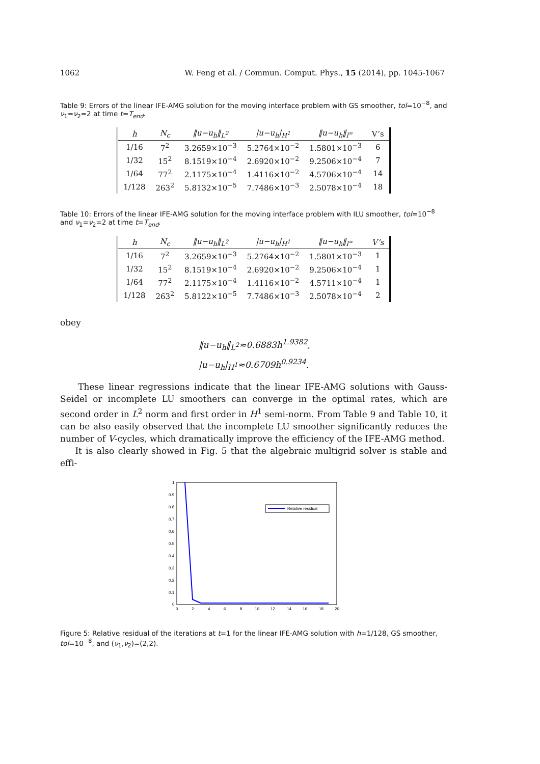1062 W. Feng et al. / Commun. Comput. Phys., 15 (2014), pp. 1045-1067
Table 9: Errors of the linear IFE-AMG solution for the moving interface problem with GS smoother, tol=10<sup>−8</sup>, and ν<sub>1</sub>=ν<sub>2</sub>=2 at time t=T<sub>end</sub>.
| h | N<sub>c</sub> | ‖u−u<sub>h</sub>‖<sub>L<sup>2</sup></sub> | /u−u<sub>h</sub>/<sub>H<sup>1</sup></sub> | ‖u−u<sub>h</sub>‖<sub>l<sup>∞</sup></sub> | V’s |
| --- | --- | --- | --- | --- | --- |
| 1/16 | 7<sup>2</sup> | 3.2659×10<sup>−3</sup> | 5.2764×10<sup>−2</sup> | 1.5801×10<sup>−3</sup> | 6 |
| 1/32 | 15<sup>2</sup> | 8.1519×10<sup>−4</sup> | 2.6920×10<sup>−2</sup> | 9.2506×10<sup>−4</sup> | 7 |
| 1/64 | 77<sup>2</sup> | 2.1175×10<sup>−4</sup> | 1.4116×10<sup>−2</sup> | 4.5706×10<sup>−4</sup> | 14 |
| 1/128 | 263<sup>2</sup> | 5.8132×10<sup>−5</sup> | 7.7486×10<sup>−3</sup> | 2.5078×10<sup>−4</sup> | 18 |
Table 10: Errors of the linear IFE-AMG solution for the moving interface problem with ILU smoother, tol=10<sup>−8</sup> and ν<sub>1</sub>=ν<sub>2</sub>=2 at time t=T<sub>end</sub>.
| h | N<sub>c</sub> | ‖u−u<sub>h</sub>‖<sub>L<sup>2</sup></sub> | /u−u<sub>h</sub>/<sub>H<sup>1</sup></sub> | ‖u−u<sub>h</sub>‖<sub>l<sup>∞</sup></sub> | V’s |
| --- | --- | --- | --- | --- | --- |
| 1/16 | 7<sup>2</sup> | 3.2659×10<sup>−3</sup> | 5.2764×10<sup>−2</sup> | 1.5801×10<sup>−3</sup> | 1 |
| 1/32 | 15<sup>2</sup> | 8.1519×10<sup>−4</sup> | 2.6920×10<sup>−2</sup> | 9.2506×10<sup>−4</sup> | 1 |
| 1/64 | 77<sup>2</sup> | 2.1175×10<sup>−4</sup> | 1.4116×10<sup>−2</sup> | 4.5711×10<sup>−4</sup> | 1 |
| 1/128 | 263<sup>2</sup> | 5.8122×10<sup>−5</sup> | 7.7486×10<sup>−3</sup> | 2.5078×10<sup>−4</sup> | 2 |
obey
‖u−u<sub>h</sub>‖<sub>L<sup>2</sup></sub>≈0.6883h<sup>1.9382</sup>,
|u−u<sub>h</sub>|<sub>H<sup>1</sup></sub>≈0.6709h<sup>0.9234</sup>.
These linear regressions indicate that the linear IFE-AMG solutions with Gauss-Seidel or incomplete LU smoothers can converge in the optimal rates, which are second order in L<sup>2</sup> norm and first order in H<sup>1</sup> semi-norm. From Table 9 and Table 10, it can be also easily observed that the incomplete LU smoother significantly reduces the number of V-cycles, which dramatically improve the efficiency of the IFE-AMG method.
It is also clearly showed in Fig. 5 that the algebraic multigrid solver is stable and effi-
Relative residual
1
0.9
0.8
0.7
0.6
0.5
0.4
0.3
0.2
0.1
0
0
2
4
6
8
10
12
14
16
18
20
Figure 5: Relative residual of the iterations at t=1 for the linear IFE-AMG solution with h=1/128, GS smoother, tol=10<sup>−8</sup>, and (ν<sub>1</sub>,ν<sub>2</sub>)=(2,2).